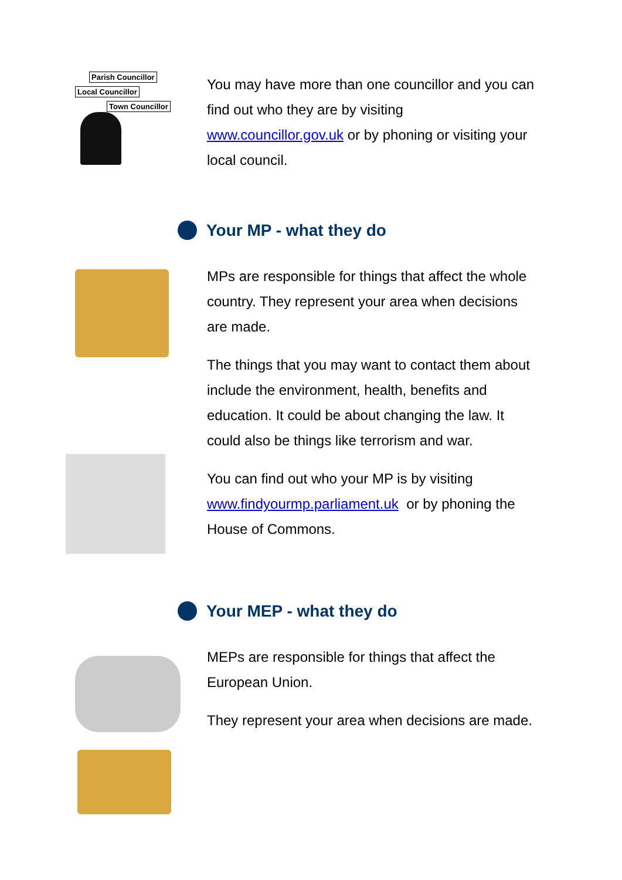Parish Councillor
Local Councillor
Town Councillor
You may have more than one councillor and you can find out who they are by visiting www.councillor.gov.uk or by phoning or visiting your local council.
Your MP - what they do
MPs are responsible for things that affect the whole country. They represent your area when decisions are made.
The things that you may want to contact them about include the environment, health, benefits and education. It could be about changing the law. It could also be things like terrorism and war.
You can find out who your MP is by visiting www.findyourmp.parliament.uk or by phoning the House of Commons.
Your MEP - what they do
MEPs are responsible for things that affect the European Union.
They represent your area when decisions are made.